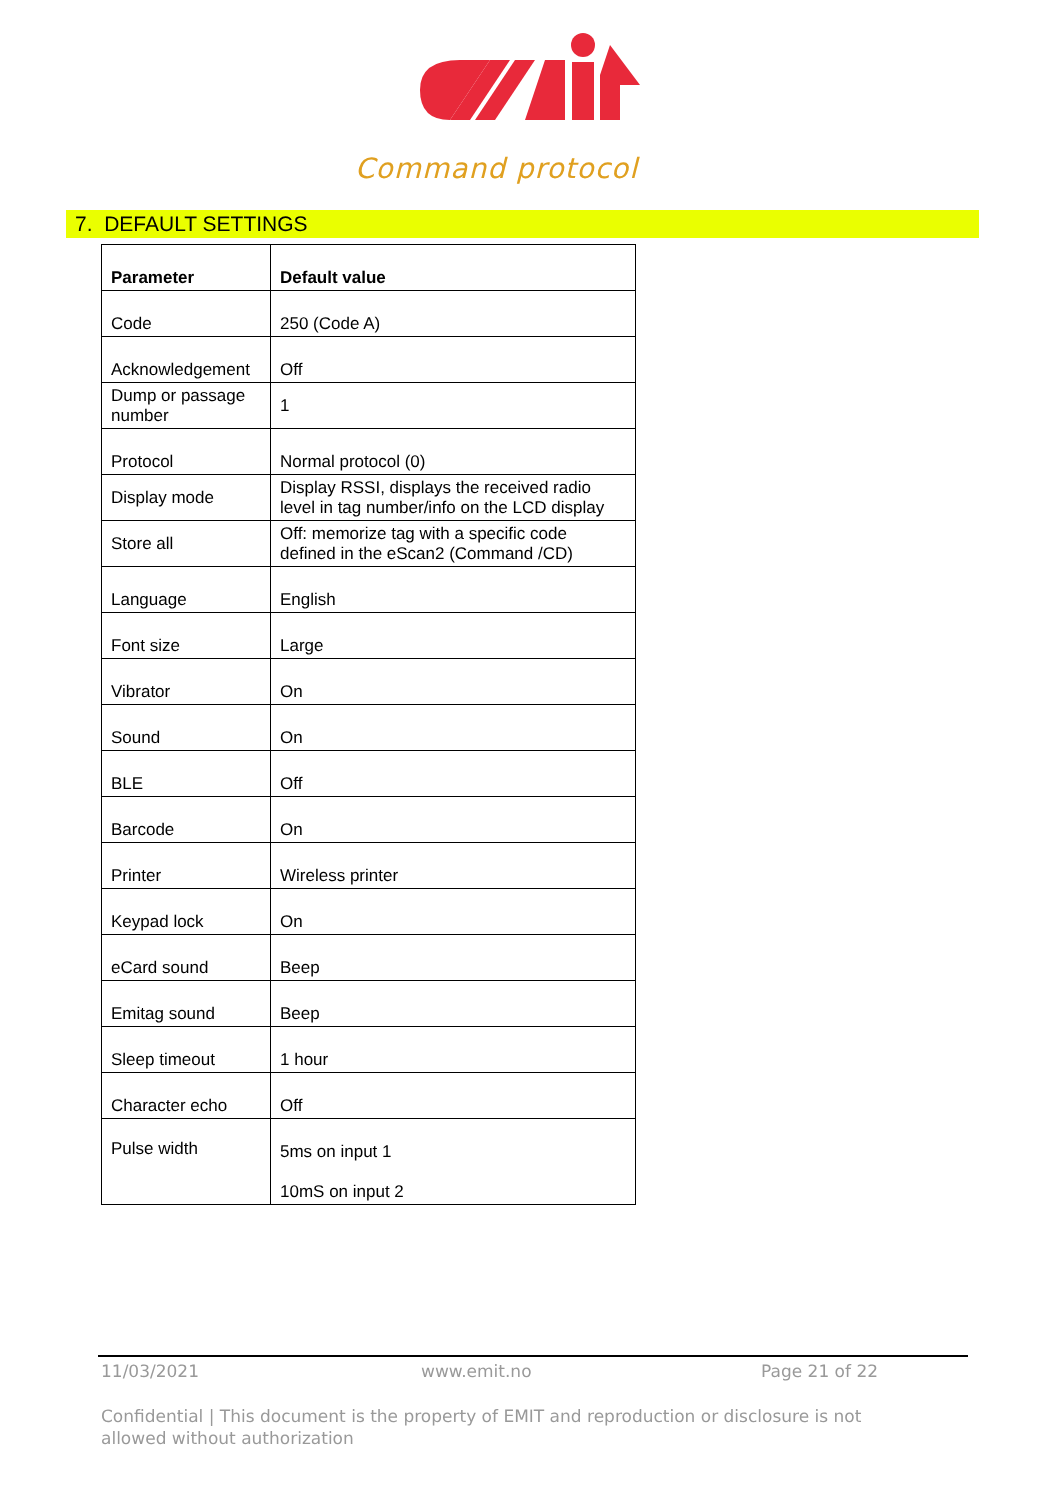Command protocol
7. DEFAULT SETTINGS
| Parameter | Default value |
| --- | --- |
| Code | 250 (Code A) |
| Acknowledgement | Off |
| Dump or passage number | 1 |
| Protocol | Normal protocol (0) |
| Display mode | Display RSSI, displays the received radio level in tag number/info on the LCD display |
| Store all | Off: memorize tag with a specific code defined in the eScan2 (Command /CD) |
| Language | English |
| Font size | Large |
| Vibrator | On |
| Sound | On |
| BLE | Off |
| Barcode | On |
| Printer | Wireless printer |
| Keypad lock | On |
| eCard sound | Beep |
| Emitag sound | Beep |
| Sleep timeout | 1 hour |
| Character echo | Off |
| Pulse width | 5ms on input 1 10mS on input 2 |
11/03/2021 www.emit.no Page 21 of 22
Confidential | This document is the property of EMIT and reproduction or disclosure is not allowed without authorization